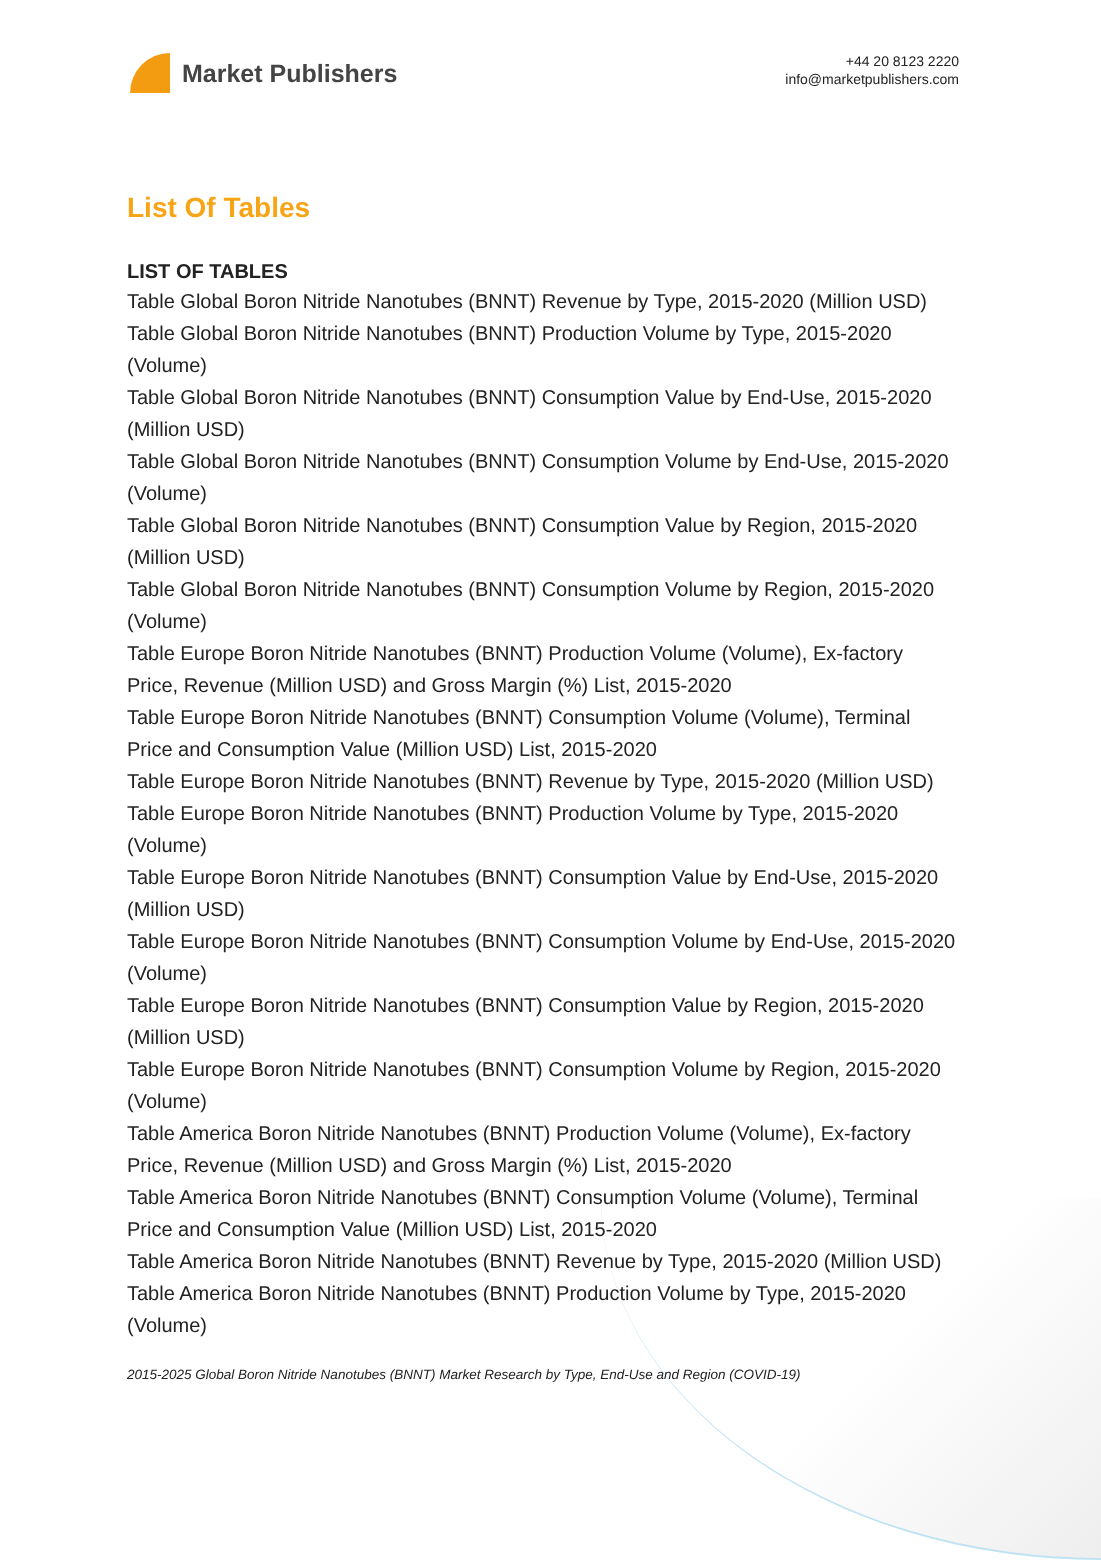Market Publishers
+44 20 8123 2220
info@marketpublishers.com
List Of Tables
LIST OF TABLES
Table Global Boron Nitride Nanotubes (BNNT) Revenue by Type, 2015-2020 (Million USD)
Table Global Boron Nitride Nanotubes (BNNT) Production Volume by Type, 2015-2020 (Volume)
Table Global Boron Nitride Nanotubes (BNNT) Consumption Value by End-Use, 2015-2020 (Million USD)
Table Global Boron Nitride Nanotubes (BNNT) Consumption Volume by End-Use, 2015-2020 (Volume)
Table Global Boron Nitride Nanotubes (BNNT) Consumption Value by Region, 2015-2020 (Million USD)
Table Global Boron Nitride Nanotubes (BNNT) Consumption Volume by Region, 2015-2020 (Volume)
Table Europe Boron Nitride Nanotubes (BNNT) Production Volume (Volume), Ex-factory Price, Revenue (Million USD) and Gross Margin (%) List, 2015-2020
Table Europe Boron Nitride Nanotubes (BNNT) Consumption Volume (Volume), Terminal Price and Consumption Value (Million USD) List, 2015-2020
Table Europe Boron Nitride Nanotubes (BNNT) Revenue by Type, 2015-2020 (Million USD)
Table Europe Boron Nitride Nanotubes (BNNT) Production Volume by Type, 2015-2020 (Volume)
Table Europe Boron Nitride Nanotubes (BNNT) Consumption Value by End-Use, 2015-2020 (Million USD)
Table Europe Boron Nitride Nanotubes (BNNT) Consumption Volume by End-Use, 2015-2020 (Volume)
Table Europe Boron Nitride Nanotubes (BNNT) Consumption Value by Region, 2015-2020 (Million USD)
Table Europe Boron Nitride Nanotubes (BNNT) Consumption Volume by Region, 2015-2020 (Volume)
Table America Boron Nitride Nanotubes (BNNT) Production Volume (Volume), Ex-factory Price, Revenue (Million USD) and Gross Margin (%) List, 2015-2020
Table America Boron Nitride Nanotubes (BNNT) Consumption Volume (Volume), Terminal Price and Consumption Value (Million USD) List, 2015-2020
Table America Boron Nitride Nanotubes (BNNT) Revenue by Type, 2015-2020 (Million USD)
Table America Boron Nitride Nanotubes (BNNT) Production Volume by Type, 2015-2020 (Volume)
2015-2025 Global Boron Nitride Nanotubes (BNNT) Market Research by Type, End-Use and Region (COVID-19)